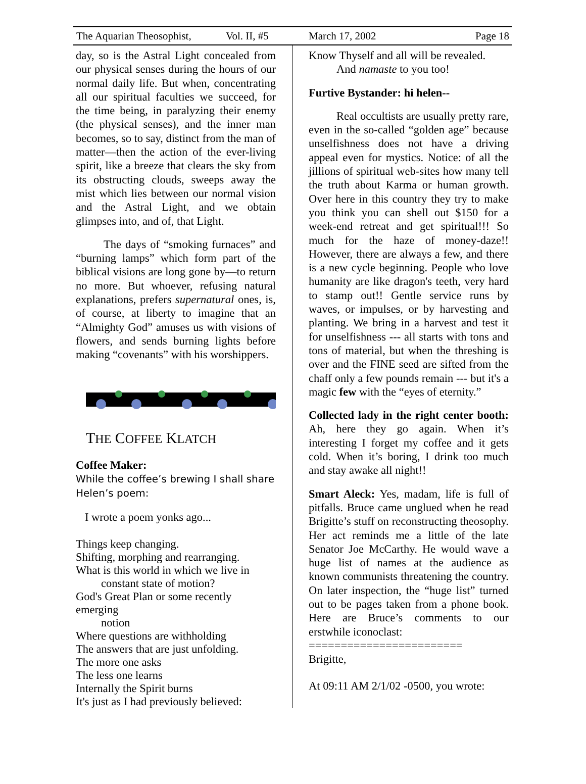The Aquarian Theosophist, Vol. II, #5 March 17, 2002 Page 18
day, so is the Astral Light concealed from our physical senses during the hours of our normal daily life. But when, concentrating all our spiritual faculties we succeed, for the time being, in paralyzing their enemy (the physical senses), and the inner man becomes, so to say, distinct from the man of matter—then the action of the ever-living spirit, like a breeze that clears the sky from its obstructing clouds, sweeps away the mist which lies between our normal vision and the Astral Light, and we obtain glimpses into, and of, that Light.
The days of “smoking furnaces” and “burning lamps” which form part of the biblical visions are long gone by—to return no more. But whoever, refusing natural explanations, prefers supernatural ones, is, of course, at liberty to imagine that an “Almighty God” amuses us with visions of flowers, and sends burning lights before making “covenants” with his worshippers.
THE COFFEE KLATCH
Coffee Maker:
While the coffee’s brewing I shall share Helen’s poem:
I wrote a poem yonks ago...
Things keep changing.
Shifting, morphing and rearranging.
What is this world in which we live in
constant state of motion?
God's Great Plan or some recently emerging
notion
Where questions are withholding
The answers that are just unfolding.
The more one asks
The less one learns
Internally the Spirit burns
It's just as I had previously believed:
Know Thyself and all will be revealed.
And namaste to you too!
Furtive Bystander: hi helen--
Real occultists are usually pretty rare, even in the so-called “golden age” because unselfishness does not have a driving appeal even for mystics. Notice: of all the jillions of spiritual web-sites how many tell the truth about Karma or human growth. Over here in this country they try to make you think you can shell out $150 for a week-end retreat and get spiritual!!! So much for the haze of money-daze!! However, there are always a few, and there is a new cycle beginning. People who love humanity are like dragon's teeth, very hard to stamp out!! Gentle service runs by waves, or impulses, or by harvesting and planting. We bring in a harvest and test it for unselfishness --- all starts with tons and tons of material, but when the threshing is over and the FINE seed are sifted from the chaff only a few pounds remain --- but it's a magic few with the “eyes of eternity.”
Collected lady in the right center booth: Ah, here they go again. When it’s interesting I forget my coffee and it gets cold. When it’s boring, I drink too much and stay awake all night!!
Smart Aleck: Yes, madam, life is full of pitfalls. Bruce came unglued when he read Brigitte’s stuff on reconstructing theosophy. Her act reminds me a little of the late Senator Joe McCarthy. He would wave a huge list of names at the audience as known communists threatening the country. On later inspection, the “huge list” turned out to be pages taken from a phone book. Here are Bruce’s comments to our erstwhile iconoclast:
========================
Brigitte,
At 09:11 AM 2/1/02 -0500, you wrote: